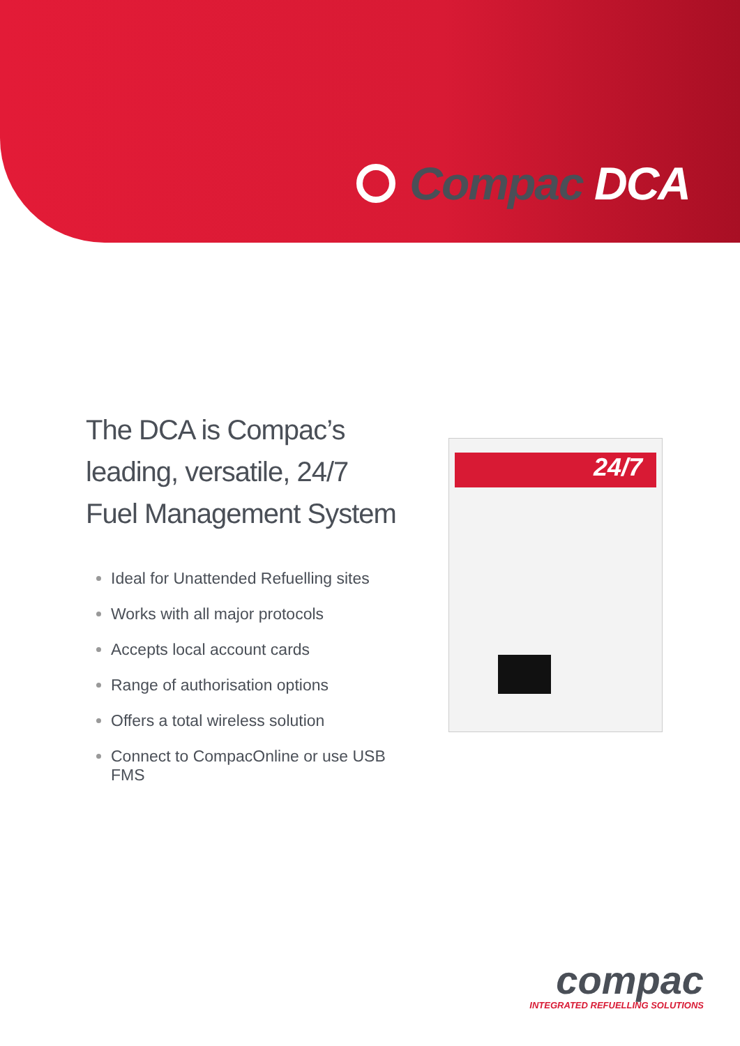Compac DCA
The DCA is Compac’s
leading, versatile, 24/7
Fuel Management System
Ideal for Unattended Refuelling sites
Works with all major protocols
Accepts local account cards
Range of authorisation options
Offers a total wireless solution
Connect to CompacOnline or use USB FMS
24/7
compac
INTEGRATED REFUELLING SOLUTIONS